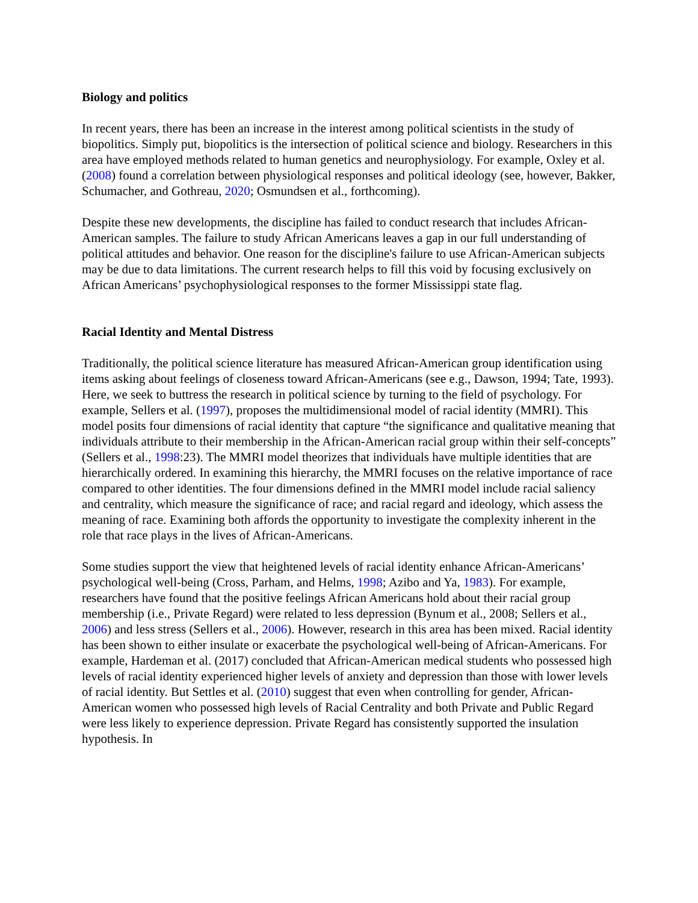Biology and politics
In recent years, there has been an increase in the interest among political scientists in the study of biopolitics. Simply put, biopolitics is the intersection of political science and biology. Researchers in this area have employed methods related to human genetics and neurophysiology. For example, Oxley et al. (2008) found a correlation between physiological responses and political ideology (see, however, Bakker, Schumacher, and Gothreau, 2020; Osmundsen et al., forthcoming).
Despite these new developments, the discipline has failed to conduct research that includes African-American samples. The failure to study African Americans leaves a gap in our full understanding of political attitudes and behavior. One reason for the discipline's failure to use African-American subjects may be due to data limitations. The current research helps to fill this void by focusing exclusively on African Americans’ psychophysiological responses to the former Mississippi state flag.
Racial Identity and Mental Distress
Traditionally, the political science literature has measured African-American group identification using items asking about feelings of closeness toward African-Americans (see e.g., Dawson, 1994; Tate, 1993). Here, we seek to buttress the research in political science by turning to the field of psychology. For example, Sellers et al. (1997), proposes the multidimensional model of racial identity (MMRI). This model posits four dimensions of racial identity that capture “the significance and qualitative meaning that individuals attribute to their membership in the African-American racial group within their self-concepts” (Sellers et al., 1998:23). The MMRI model theorizes that individuals have multiple identities that are hierarchically ordered. In examining this hierarchy, the MMRI focuses on the relative importance of race compared to other identities. The four dimensions defined in the MMRI model include racial saliency and centrality, which measure the significance of race; and racial regard and ideology, which assess the meaning of race. Examining both affords the opportunity to investigate the complexity inherent in the role that race plays in the lives of African-Americans.
Some studies support the view that heightened levels of racial identity enhance African-Americans’ psychological well-being (Cross, Parham, and Helms, 1998; Azibo and Ya, 1983). For example, researchers have found that the positive feelings African Americans hold about their racial group membership (i.e., Private Regard) were related to less depression (Bynum et al., 2008; Sellers et al., 2006) and less stress (Sellers et al., 2006). However, research in this area has been mixed. Racial identity has been shown to either insulate or exacerbate the psychological well-being of African-Americans. For example, Hardeman et al. (2017) concluded that African-American medical students who possessed high levels of racial identity experienced higher levels of anxiety and depression than those with lower levels of racial identity. But Settles et al. (2010) suggest that even when controlling for gender, African-American women who possessed high levels of Racial Centrality and both Private and Public Regard were less likely to experience depression. Private Regard has consistently supported the insulation hypothesis. In